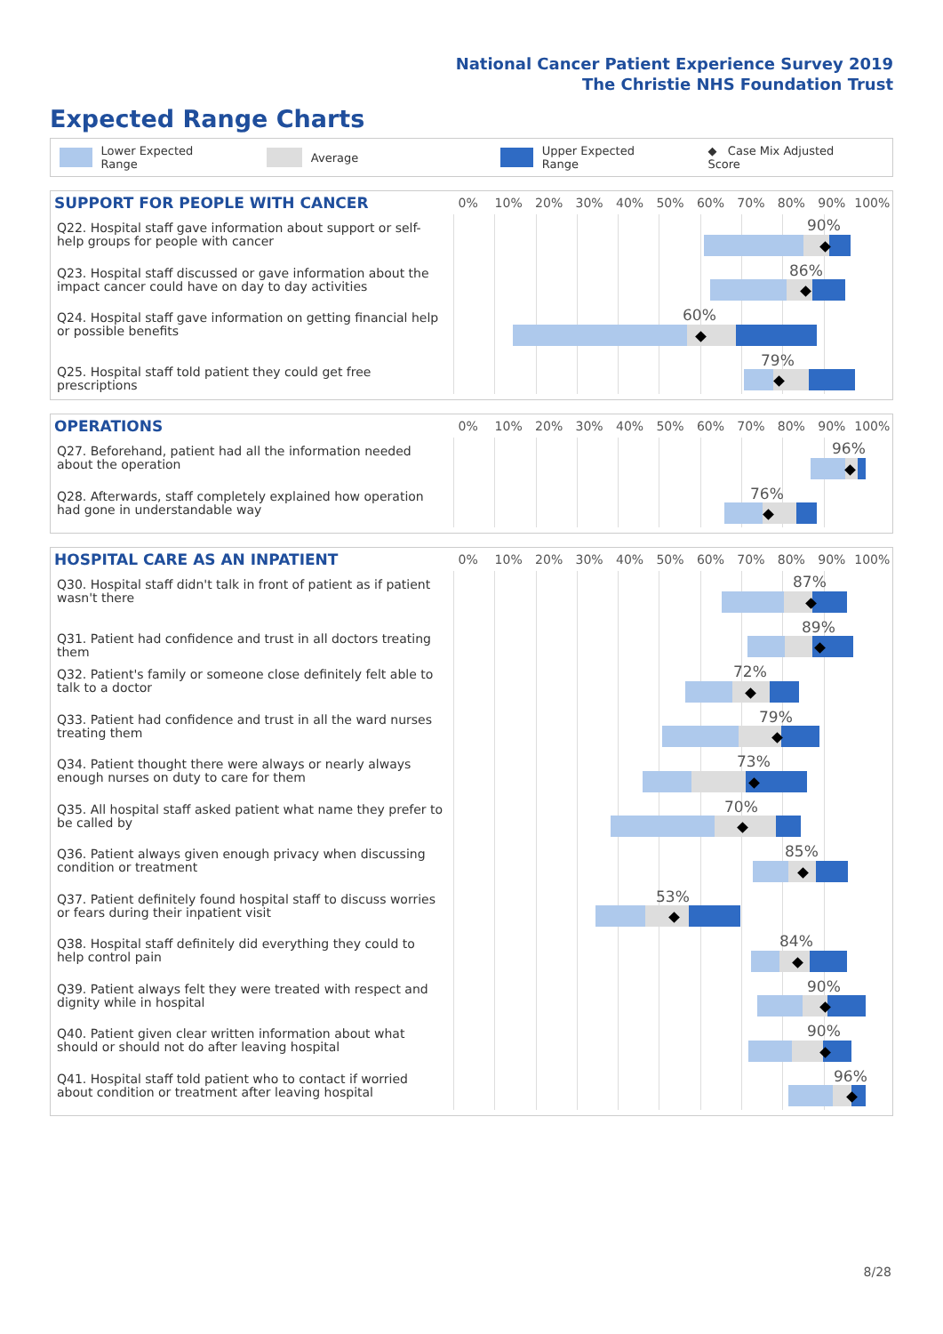National Cancer Patient Experience Survey 2019
The Christie NHS Foundation Trust
Expected Range Charts
Lower Expected Range Average Upper Expected Range ◆ Case Mix Adjusted Score
SUPPORT FOR PEOPLE WITH CANCER
0% 10% 20% 30% 40% 50% 60% 70% 80% 90% 100%
Q22. Hospital staff gave information about support or self-help groups for people with cancer
90%
Q23. Hospital staff discussed or gave information about the impact cancer could have on day to day activities
86%
Q24. Hospital staff gave information on getting financial help or possible benefits
60%
Q25. Hospital staff told patient they could get free prescriptions
79%
OPERATIONS
0% 10% 20% 30% 40% 50% 60% 70% 80% 90% 100%
Q27. Beforehand, patient had all the information needed about the operation
96%
Q28. Afterwards, staff completely explained how operation had gone in understandable way
76%
HOSPITAL CARE AS AN INPATIENT
0% 10% 20% 30% 40% 50% 60% 70% 80% 90% 100%
Q30. Hospital staff didn't talk in front of patient as if patient wasn't there
87%
Q31. Patient had confidence and trust in all doctors treating them
89%
Q32. Patient's family or someone close definitely felt able to talk to a doctor
72%
Q33. Patient had confidence and trust in all the ward nurses treating them
79%
Q34. Patient thought there were always or nearly always enough nurses on duty to care for them
73%
Q35. All hospital staff asked patient what name they prefer to be called by
70%
Q36. Patient always given enough privacy when discussing condition or treatment
85%
Q37. Patient definitely found hospital staff to discuss worries or fears during their inpatient visit
53%
Q38. Hospital staff definitely did everything they could to help control pain
84%
Q39. Patient always felt they were treated with respect and dignity while in hospital
90%
Q40. Patient given clear written information about what should or should not do after leaving hospital
90%
Q41. Hospital staff told patient who to contact if worried about condition or treatment after leaving hospital
96%
8/28